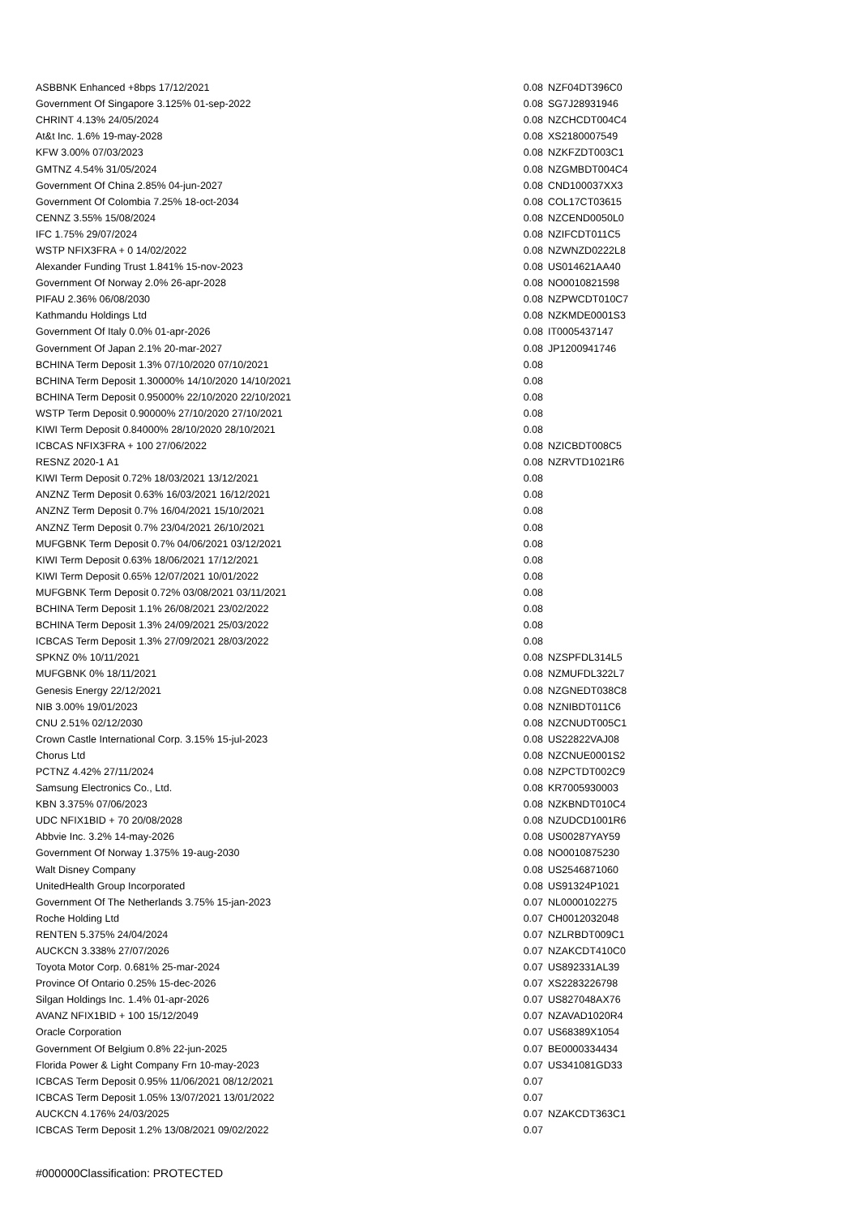| ASBBNK Enhanced +8bps 17/12/2021 | 0.08 | NZF04DT396C0 |
| Government Of Singapore 3.125% 01-sep-2022 | 0.08 | SG7J28931946 |
| CHRINT 4.13% 24/05/2024 | 0.08 | NZCHCDT004C4 |
| At&t Inc. 1.6% 19-may-2028 | 0.08 | XS2180007549 |
| KFW 3.00% 07/03/2023 | 0.08 | NZKFZDT003C1 |
| GMTNZ 4.54% 31/05/2024 | 0.08 | NZGMBDT004C4 |
| Government Of China 2.85% 04-jun-2027 | 0.08 | CND100037XX3 |
| Government Of Colombia 7.25% 18-oct-2034 | 0.08 | COL17CT03615 |
| CENNZ 3.55% 15/08/2024 | 0.08 | NZCEND0050L0 |
| IFC 1.75% 29/07/2024 | 0.08 | NZIFCDT011C5 |
| WSTP NFIX3FRA + 0 14/02/2022 | 0.08 | NZWNZD0222L8 |
| Alexander Funding Trust 1.841% 15-nov-2023 | 0.08 | US014621AA40 |
| Government Of Norway 2.0% 26-apr-2028 | 0.08 | NO0010821598 |
| PIFAU 2.36% 06/08/2030 | 0.08 | NZPWCDT010C7 |
| Kathmandu Holdings Ltd | 0.08 | NZKMDE0001S3 |
| Government Of Italy 0.0% 01-apr-2026 | 0.08 | IT0005437147 |
| Government Of Japan 2.1% 20-mar-2027 | 0.08 | JP1200941746 |
| BCHINA Term Deposit 1.3% 07/10/2020 07/10/2021 | 0.08 | |
| BCHINA Term Deposit 1.30000% 14/10/2020 14/10/2021 | 0.08 | |
| BCHINA Term Deposit 0.95000% 22/10/2020 22/10/2021 | 0.08 | |
| WSTP Term Deposit 0.90000% 27/10/2020 27/10/2021 | 0.08 | |
| KIWI Term Deposit 0.84000% 28/10/2020 28/10/2021 | 0.08 | |
| ICBCAS NFIX3FRA + 100 27/06/2022 | 0.08 | NZICBDT008C5 |
| RESNZ 2020-1 A1 | 0.08 | NZRVTD1021R6 |
| KIWI Term Deposit 0.72% 18/03/2021 13/12/2021 | 0.08 | |
| ANZNZ Term Deposit 0.63% 16/03/2021 16/12/2021 | 0.08 | |
| ANZNZ Term Deposit 0.7% 16/04/2021 15/10/2021 | 0.08 | |
| ANZNZ Term Deposit 0.7% 23/04/2021 26/10/2021 | 0.08 | |
| MUFGBNK Term Deposit 0.7% 04/06/2021 03/12/2021 | 0.08 | |
| KIWI Term Deposit 0.63% 18/06/2021 17/12/2021 | 0.08 | |
| KIWI Term Deposit 0.65% 12/07/2021 10/01/2022 | 0.08 | |
| MUFGBNK Term Deposit 0.72% 03/08/2021 03/11/2021 | 0.08 | |
| BCHINA Term Deposit 1.1% 26/08/2021 23/02/2022 | 0.08 | |
| BCHINA Term Deposit 1.3% 24/09/2021 25/03/2022 | 0.08 | |
| ICBCAS Term Deposit 1.3% 27/09/2021 28/03/2022 | 0.08 | |
| SPKNZ 0% 10/11/2021 | 0.08 | NZSPFDL314L5 |
| MUFGBNK 0% 18/11/2021 | 0.08 | NZMUFDL322L7 |
| Genesis Energy 22/12/2021 | 0.08 | NZGNEDT038C8 |
| NIB 3.00% 19/01/2023 | 0.08 | NZNIBDT011C6 |
| CNU 2.51% 02/12/2030 | 0.08 | NZCNUDT005C1 |
| Crown Castle International Corp. 3.15% 15-jul-2023 | 0.08 | US22822VAJ08 |
| Chorus Ltd | 0.08 | NZCNUE0001S2 |
| PCTNZ 4.42% 27/11/2024 | 0.08 | NZPCTDT002C9 |
| Samsung Electronics Co., Ltd. | 0.08 | KR7005930003 |
| KBN 3.375% 07/06/2023 | 0.08 | NZKBNDT010C4 |
| UDC NFIX1BID + 70 20/08/2028 | 0.08 | NZUDCD1001R6 |
| Abbvie Inc. 3.2% 14-may-2026 | 0.08 | US00287YAY59 |
| Government Of Norway 1.375% 19-aug-2030 | 0.08 | NO0010875230 |
| Walt Disney Company | 0.08 | US2546871060 |
| UnitedHealth Group Incorporated | 0.08 | US91324P1021 |
| Government Of The Netherlands 3.75% 15-jan-2023 | 0.07 | NL0000102275 |
| Roche Holding Ltd | 0.07 | CH0012032048 |
| RENTEN 5.375% 24/04/2024 | 0.07 | NZLRBDT009C1 |
| AUCKCN 3.338% 27/07/2026 | 0.07 | NZAKCDT410C0 |
| Toyota Motor Corp. 0.681% 25-mar-2024 | 0.07 | US892331AL39 |
| Province Of Ontario 0.25% 15-dec-2026 | 0.07 | XS2283226798 |
| Silgan Holdings Inc. 1.4% 01-apr-2026 | 0.07 | US827048AX76 |
| AVANZ NFIX1BID + 100 15/12/2049 | 0.07 | NZAVAD1020R4 |
| Oracle Corporation | 0.07 | US68389X1054 |
| Government Of Belgium 0.8% 22-jun-2025 | 0.07 | BE0000334434 |
| Florida Power & Light Company Frn 10-may-2023 | 0.07 | US341081GD33 |
| ICBCAS Term Deposit 0.95% 11/06/2021 08/12/2021 | 0.07 | |
| ICBCAS Term Deposit 1.05% 13/07/2021 13/01/2022 | 0.07 | |
| AUCKCN 4.176% 24/03/2025 | 0.07 | NZAKCDT363C1 |
| ICBCAS Term Deposit 1.2% 13/08/2021 09/02/2022 | 0.07 | |
#000000Classification: PROTECTED